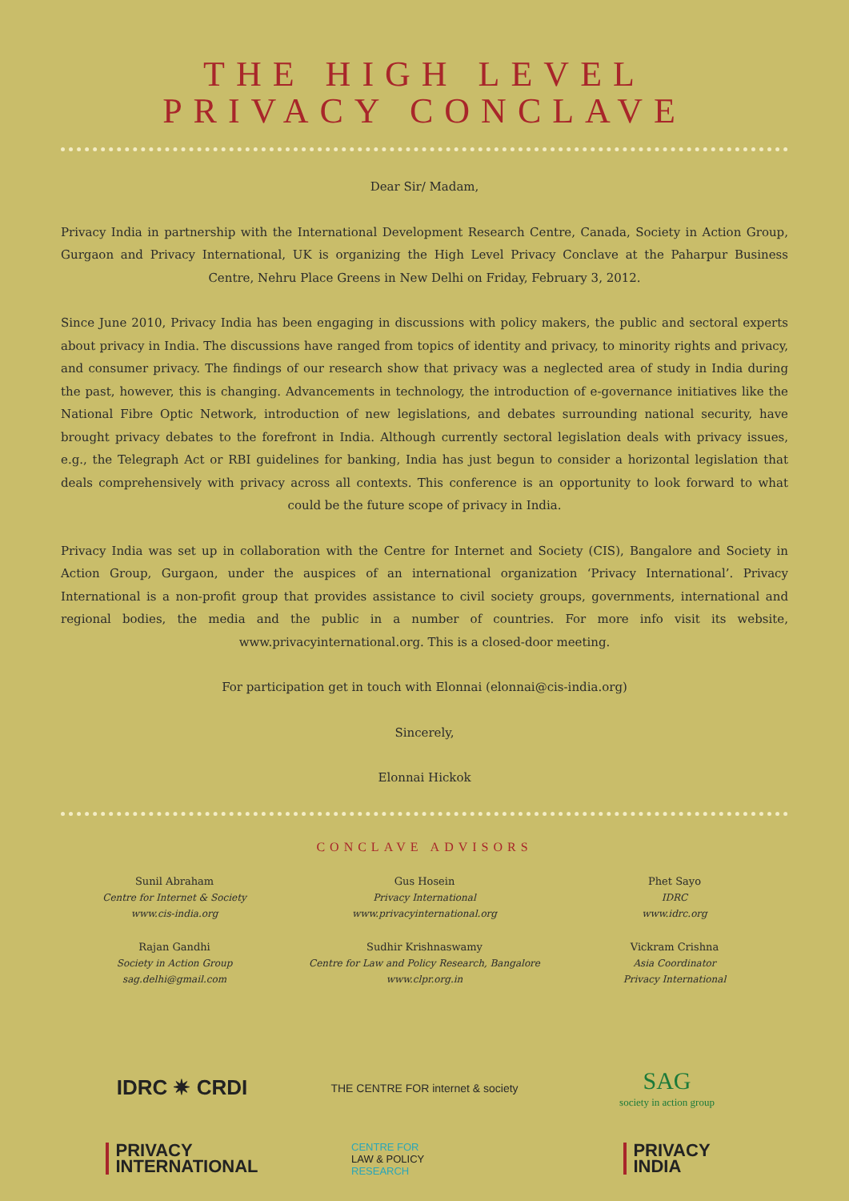THE HIGH LEVEL
PRIVACY CONCLAVE
Dear Sir/ Madam,
Privacy India in partnership with the International Development Research Centre, Canada, Society in Action Group, Gurgaon and Privacy International, UK is organizing the High Level Privacy Conclave at the Paharpur Business Centre, Nehru Place Greens in New Delhi on Friday, February 3, 2012.
Since June 2010, Privacy India has been engaging in discussions with policy makers, the public and sectoral experts about privacy in India. The discussions have ranged from topics of identity and privacy, to minority rights and privacy, and consumer privacy. The findings of our research show that privacy was a neglected area of study in India during the past, however, this is changing. Advancements in technology, the introduction of e-governance initiatives like the National Fibre Optic Network, introduction of new legislations, and debates surrounding national security, have brought privacy debates to the forefront in India. Although currently sectoral legislation deals with privacy issues, e.g., the Telegraph Act or RBI guidelines for banking, India has just begun to consider a horizontal legislation that deals comprehensively with privacy across all contexts. This conference is an opportunity to look forward to what could be the future scope of privacy in India.
Privacy India was set up in collaboration with the Centre for Internet and Society (CIS), Bangalore and Society in Action Group, Gurgaon, under the auspices of an international organization ‘Privacy International’. Privacy International is a non-profit group that provides assistance to civil society groups, governments, international and regional bodies, the media and the public in a number of countries. For more info visit its website, www.privacyinternational.org. This is a closed-door meeting.
For participation get in touch with Elonnai (elonnai@cis-india.org)
Sincerely,
Elonnai Hickok
CONCLAVE ADVISORS
Sunil Abraham
Centre for Internet & Society
www.cis-india.org
Gus Hosein
Privacy International
www.privacyinternational.org
Phet Sayo
IDRC
www.idrc.org
Rajan Gandhi
Society in Action Group
sag.delhi@gmail.com
Sudhir Krishnaswamy
Centre for Law and Policy Research, Bangalore
www.clpr.org.in
Vickram Crishna
Asia Coordinator
Privacy International
IDRC ✷ CRDI
THE CENTRE FOR internet & society
SAG
society in action group
PRIVACY
INTERNATIONAL
CENTRE FOR
LAW & POLICY
RESEARCH
PRIVACY
INDIA